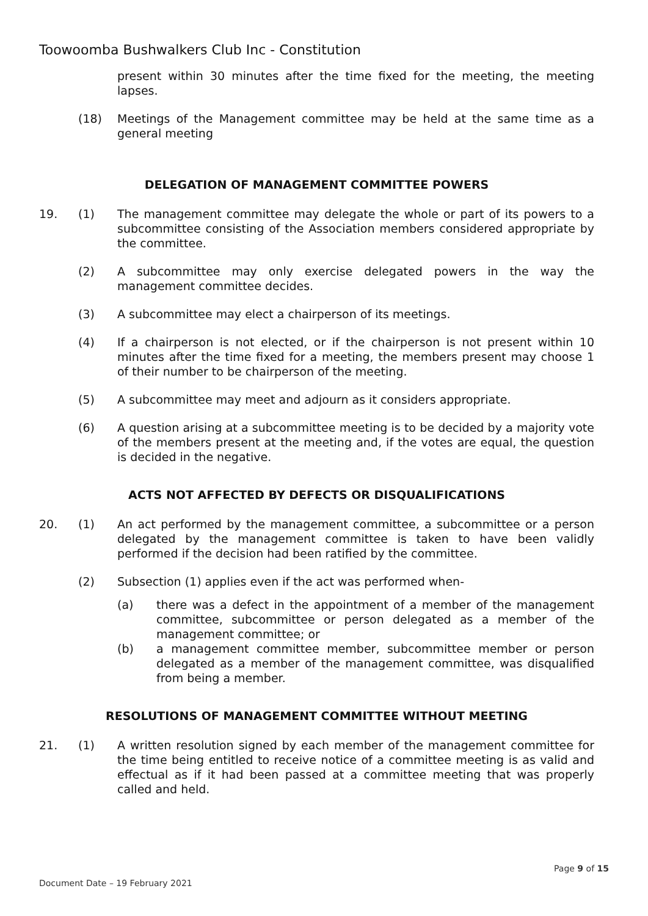Toowoomba Bushwalkers Club Inc - Constitution
present within 30 minutes after the time fixed for the meeting, the meeting lapses.
(18) Meetings of the Management committee may be held at the same time as a general meeting
DELEGATION OF MANAGEMENT COMMITTEE POWERS
19. (1) The management committee may delegate the whole or part of its powers to a subcommittee consisting of the Association members considered appropriate by the committee.
(2) A subcommittee may only exercise delegated powers in the way the management committee decides.
(3) A subcommittee may elect a chairperson of its meetings.
(4) If a chairperson is not elected, or if the chairperson is not present within 10 minutes after the time fixed for a meeting, the members present may choose 1 of their number to be chairperson of the meeting.
(5) A subcommittee may meet and adjourn as it considers appropriate.
(6) A question arising at a subcommittee meeting is to be decided by a majority vote of the members present at the meeting and, if the votes are equal, the question is decided in the negative.
ACTS NOT AFFECTED BY DEFECTS OR DISQUALIFICATIONS
20. (1) An act performed by the management committee, a subcommittee or a person delegated by the management committee is taken to have been validly performed if the decision had been ratified by the committee.
(2) Subsection (1) applies even if the act was performed when-
(a) there was a defect in the appointment of a member of the management committee, subcommittee or person delegated as a member of the management committee; or
(b) a management committee member, subcommittee member or person delegated as a member of the management committee, was disqualified from being a member.
RESOLUTIONS OF MANAGEMENT COMMITTEE WITHOUT MEETING
21. (1) A written resolution signed by each member of the management committee for the time being entitled to receive notice of a committee meeting is as valid and effectual as if it had been passed at a committee meeting that was properly called and held.
Page 9 of 15
Document Date – 19 February 2021